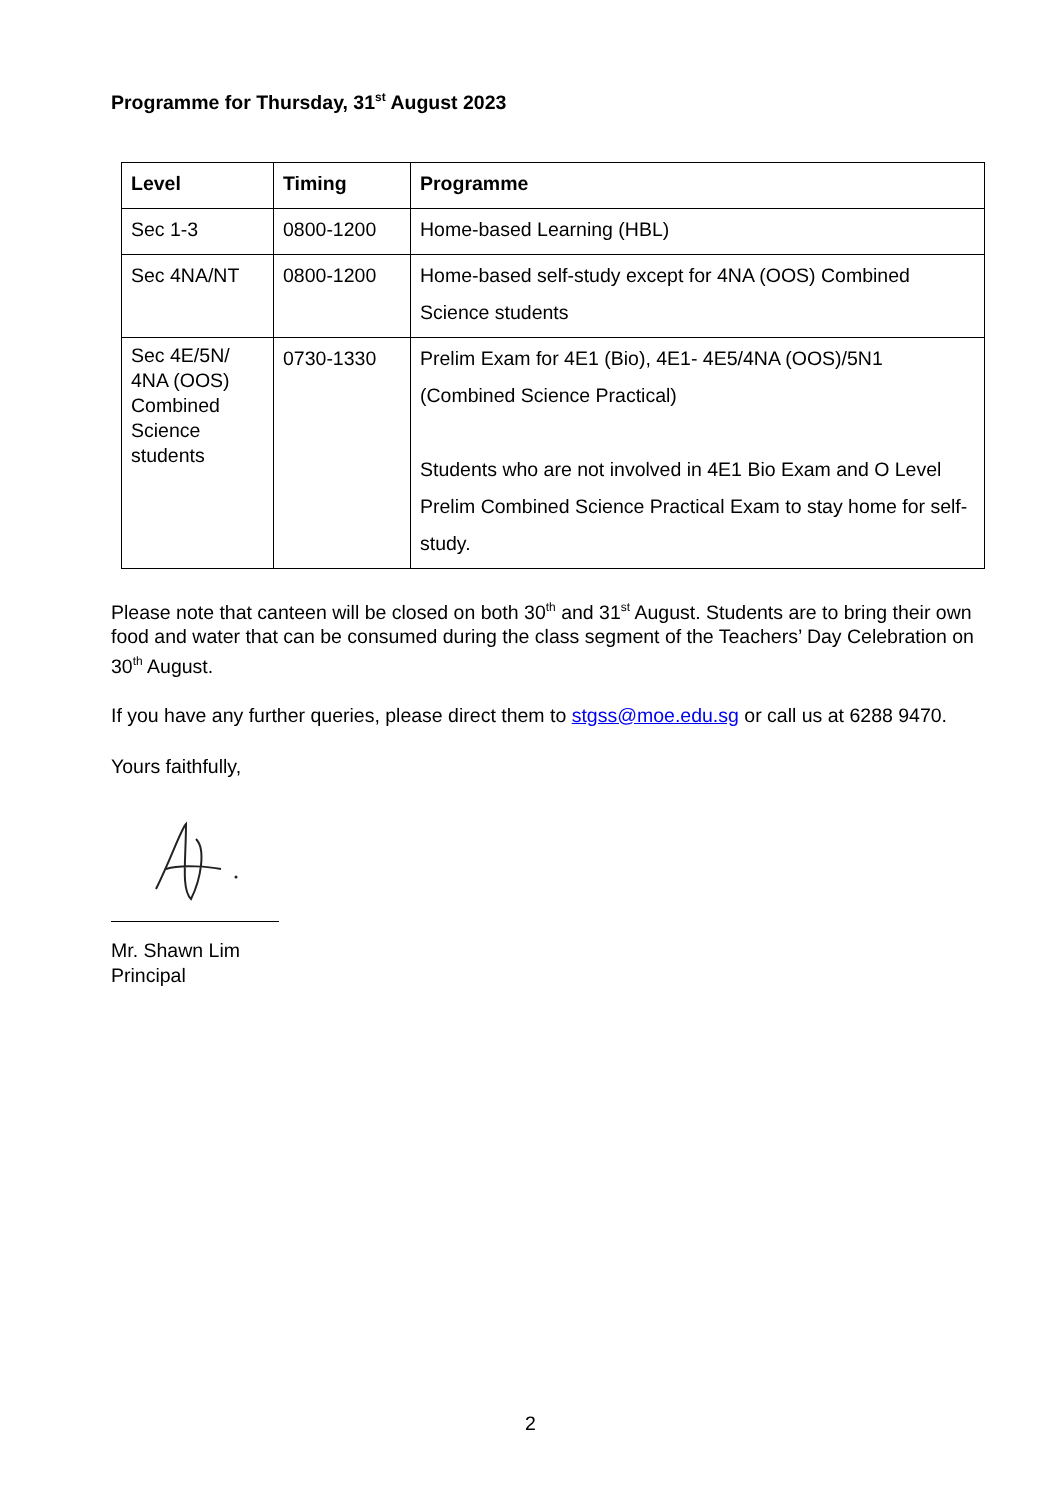Programme for Thursday, 31<sup>st</sup> August 2023
| Level | Timing | Programme |
| --- | --- | --- |
| Sec 1-3 | 0800-1200 | Home-based Learning (HBL) |
| Sec 4NA/NT | 0800-1200 | Home-based self-study except for 4NA (OOS) Combined Science students |
| Sec 4E/5N/ 4NA (OOS) Combined Science students | 0730-1330 | Prelim Exam for 4E1 (Bio), 4E1- 4E5/4NA (OOS)/5N1 (Combined Science Practical) Students who are not involved in 4E1 Bio Exam and O Level Prelim Combined Science Practical Exam to stay home for self-study. |
Please note that canteen will be closed on both 30<sup>th</sup> and 31<sup>st</sup> August. Students are to bring their own food and water that can be consumed during the class segment of the Teachers’ Day Celebration on 30<sup>th</sup> August.
If you have any further queries, please direct them to stgss@moe.edu.sg or call us at 6288 9470.
Yours faithfully,
Mr. Shawn Lim
Principal
2